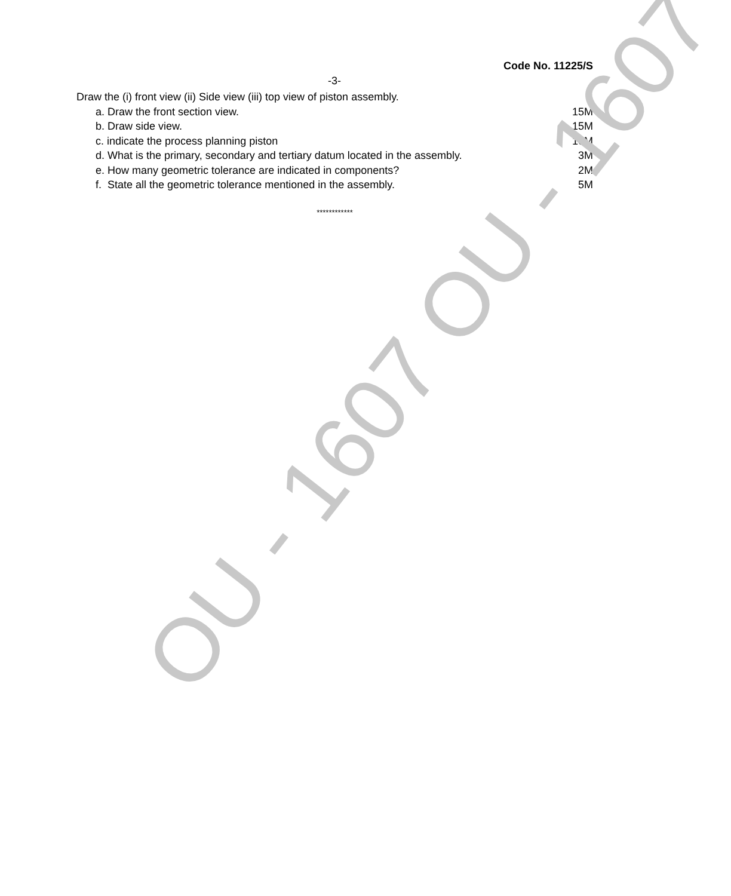Code No. 11225/S
-3-
Draw the (i) front view (ii) Side view (iii) top view of piston assembly.
a. Draw the front section view. 15M
b. Draw side view. 15M
c. indicate the process planning piston 10M
d. What is the primary, secondary and tertiary datum located in the assembly. 3M
e. How many geometric tolerance are indicated in components? 2M
f. State all the geometric tolerance mentioned in the assembly. 5M
************
OU - 1607 OU - 1607